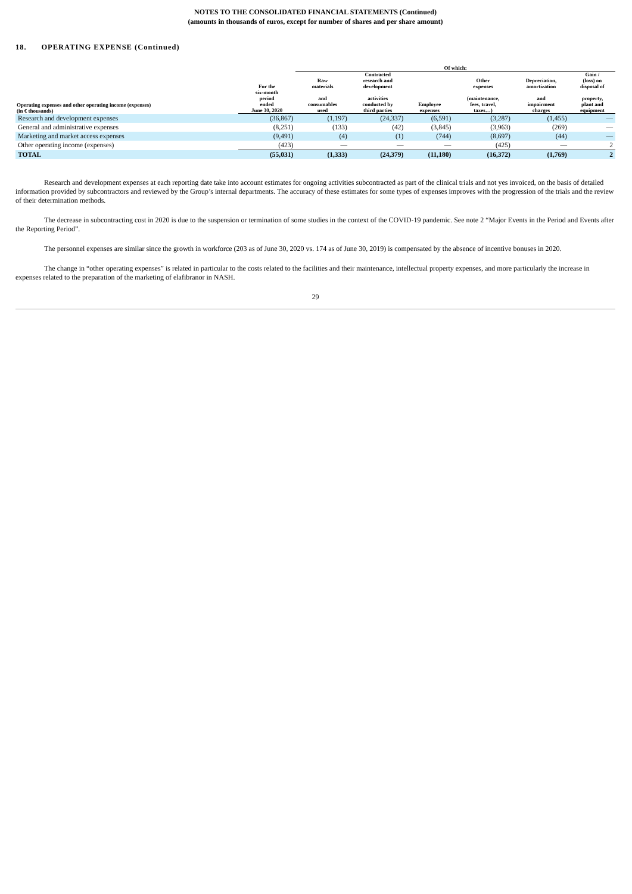NOTES TO THE CONSOLIDATED FINANCIAL STATEMENTS (Continued)
(amounts in thousands of euros, except for number of shares and per share amount)
18. OPERATING EXPENSE (Continued)
| | | Of which: | | | | | |
| --- | --- | --- | --- | --- | --- | --- | --- |
| Operating expenses and other operating income (expenses) (in € thousands) | For the six-month period ended June 30, 2020 | Raw materials and consumables used | Contracted research and development activities conducted by third parties | Employee expenses | Other expenses (maintenance, fees, travel, taxes…) | Depreciation, amortization and impairment charges | Gain / (loss) on disposal of property, plant and equipment |
| Research and development expenses | (36,867) | (1,197) | (24,337) | (6,591) | (3,287) | (1,455) | — |
| General and administrative expenses | (8,251) | (133) | (42) | (3,845) | (3,963) | (269) | — |
| Marketing and market access expenses | (9,491) | (4) | (1) | (744) | (8,697) | (44) | — |
| Other operating income (expenses) | (423) | — | — | — | (425) | — | 2 |
| TOTAL | (55,031) | (1,333) | (24,379) | (11,180) | (16,372) | (1,769) | 2 |
Research and development expenses at each reporting date take into account estimates for ongoing activities subcontracted as part of the clinical trials and not yes invoiced, on the basis of detailed information provided by subcontractors and reviewed by the Group’s internal departments. The accuracy of these estimates for some types of expenses improves with the progression of the trials and the review of their determination methods.
The decrease in subcontracting cost in 2020 is due to the suspension or termination of some studies in the context of the COVID-19 pandemic. See note 2 “Major Events in the Period and Events after the Reporting Period”.
The personnel expenses are similar since the growth in workforce (203 as of June 30, 2020 vs. 174 as of June 30, 2019) is compensated by the absence of incentive bonuses in 2020.
The change in “other operating expenses” is related in particular to the costs related to the facilities and their maintenance, intellectual property expenses, and more particularly the increase in expenses related to the preparation of the marketing of elafibranor in NASH.
29